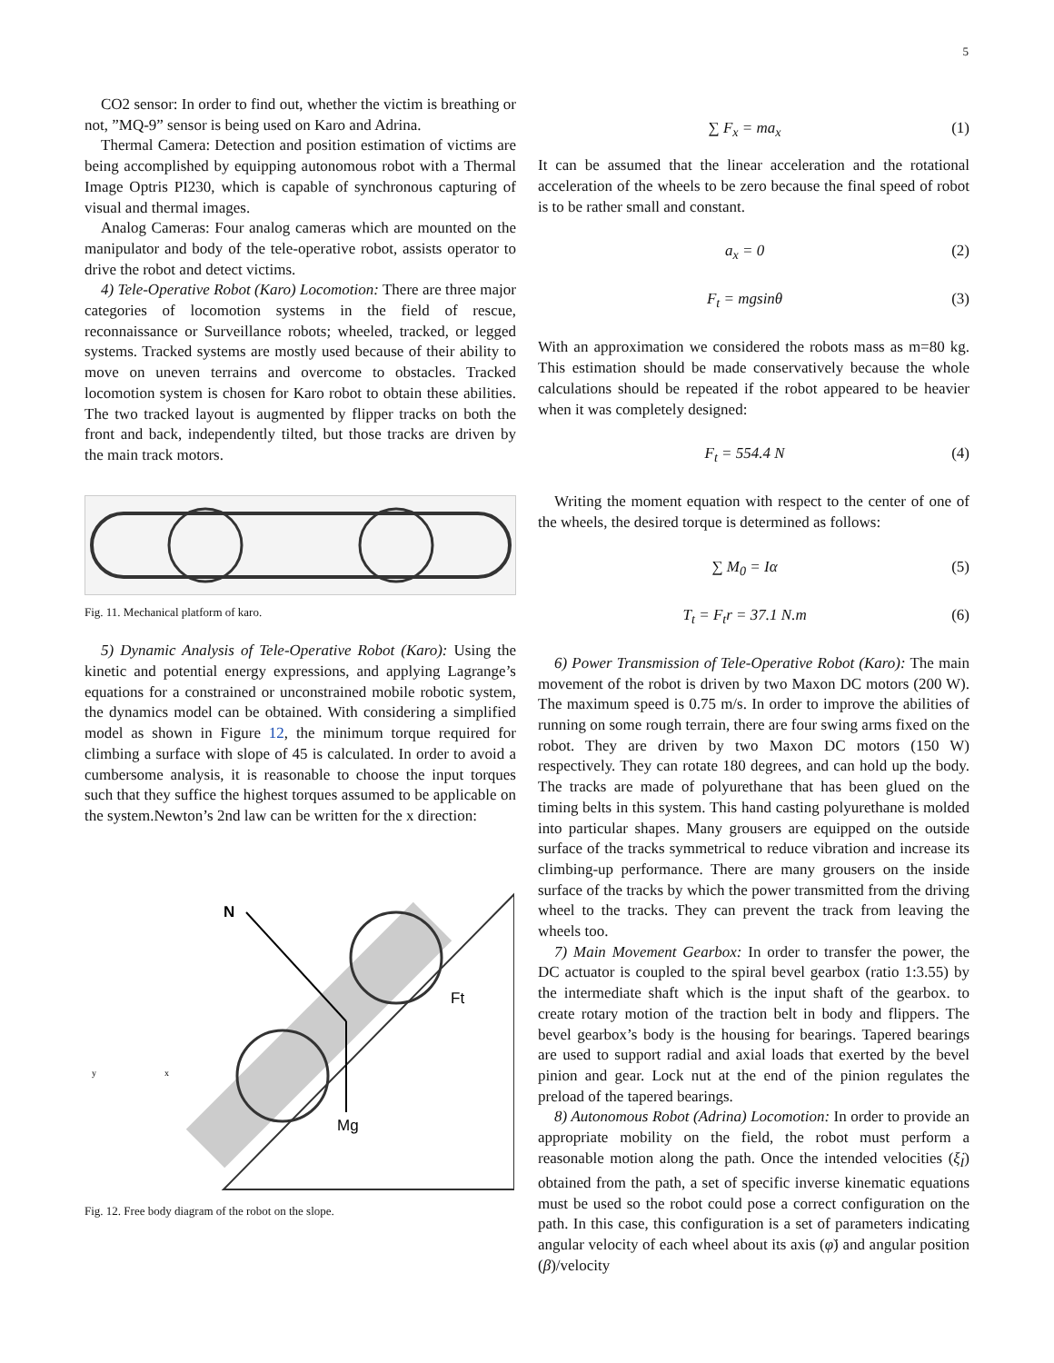5
CO2 sensor: In order to find out, whether the victim is breathing or not, ”MQ-9” sensor is being used on Karo and Adrina.
Thermal Camera: Detection and position estimation of victims are being accomplished by equipping autonomous robot with a Thermal Image Optris PI230, which is capable of synchronous capturing of visual and thermal images.
Analog Cameras: Four analog cameras which are mounted on the manipulator and body of the tele-operative robot, assists operator to drive the robot and detect victims.
4) Tele-Operative Robot (Karo) Locomotion: There are three major categories of locomotion systems in the field of rescue, reconnaissance or Surveillance robots; wheeled, tracked, or legged systems. Tracked systems are mostly used because of their ability to move on uneven terrains and overcome to obstacles. Tracked locomotion system is chosen for Karo robot to obtain these abilities. The two tracked layout is augmented by flipper tracks on both the front and back, independently tilted, but those tracks are driven by the main track motors.
Fig. 11. Mechanical platform of karo.
5) Dynamic Analysis of Tele-Operative Robot (Karo): Using the kinetic and potential energy expressions, and applying Lagrange’s equations for a constrained or unconstrained mobile robotic system, the dynamics model can be obtained. With considering a simplified model as shown in Figure 12, the minimum torque required for climbing a surface with slope of 45 is calculated. In order to avoid a cumbersome analysis, it is reasonable to choose the input torques such that they suffice the highest torques assumed to be applicable on the system.Newton’s 2nd law can be written for the x direction:
N
Mg
Ft
y
x
Fig. 12. Free body diagram of the robot on the slope.
∑ F<sub>x</sub> = ma<sub>x</sub> (1)
It can be assumed that the linear acceleration and the rotational acceleration of the wheels to be zero because the final speed of robot is to be rather small and constant.
a<sub>x</sub> = 0 (2)
F<sub>t</sub> = mgsinθ (3)
With an approximation we considered the robots mass as m=80 kg. This estimation should be made conservatively because the whole calculations should be repeated if the robot appeared to be heavier when it was completely designed:
F<sub>t</sub> = 554.4 N (4)
Writing the moment equation with respect to the center of one of the wheels, the desired torque is determined as follows:
∑ M<sub>0</sub> = Iα (5)
T<sub>t</sub> = F<sub>t</sub>r = 37.1 N.m (6)
6) Power Transmission of Tele-Operative Robot (Karo): The main movement of the robot is driven by two Maxon DC motors (200 W). The maximum speed is 0.75 m/s. In order to improve the abilities of running on some rough terrain, there are four swing arms fixed on the robot. They are driven by two Maxon DC motors (150 W) respectively. They can rotate 180 degrees, and can hold up the body. The tracks are made of polyurethane that has been glued on the timing belts in this system. This hand casting polyurethane is molded into particular shapes. Many grousers are equipped on the outside surface of the tracks symmetrical to reduce vibration and increase its climbing-up performance. There are many grousers on the inside surface of the tracks by which the power transmitted from the driving wheel to the tracks. They can prevent the track from leaving the wheels too.
7) Main Movement Gearbox: In order to transfer the power, the DC actuator is coupled to the spiral bevel gearbox (ratio 1:3.55) by the intermediate shaft which is the input shaft of the gearbox. to create rotary motion of the traction belt in body and flippers. The bevel gearbox’s body is the housing for bearings. Tapered bearings are used to support radial and axial loads that exerted by the bevel pinion and gear. Lock nut at the end of the pinion regulates the preload of the tapered bearings.
8) Autonomous Robot (Adrina) Locomotion: In order to provide an appropriate mobility on the field, the robot must perform a reasonable motion along the path. Once the intended velocities (ξ̇<sub>I</sub>) obtained from the path, a set of specific inverse kinematic equations must be used so the robot could pose a correct configuration on the path. In this case, this configuration is a set of parameters indicating angular velocity of each wheel about its axis (φ̇) and angular position (β)/velocity